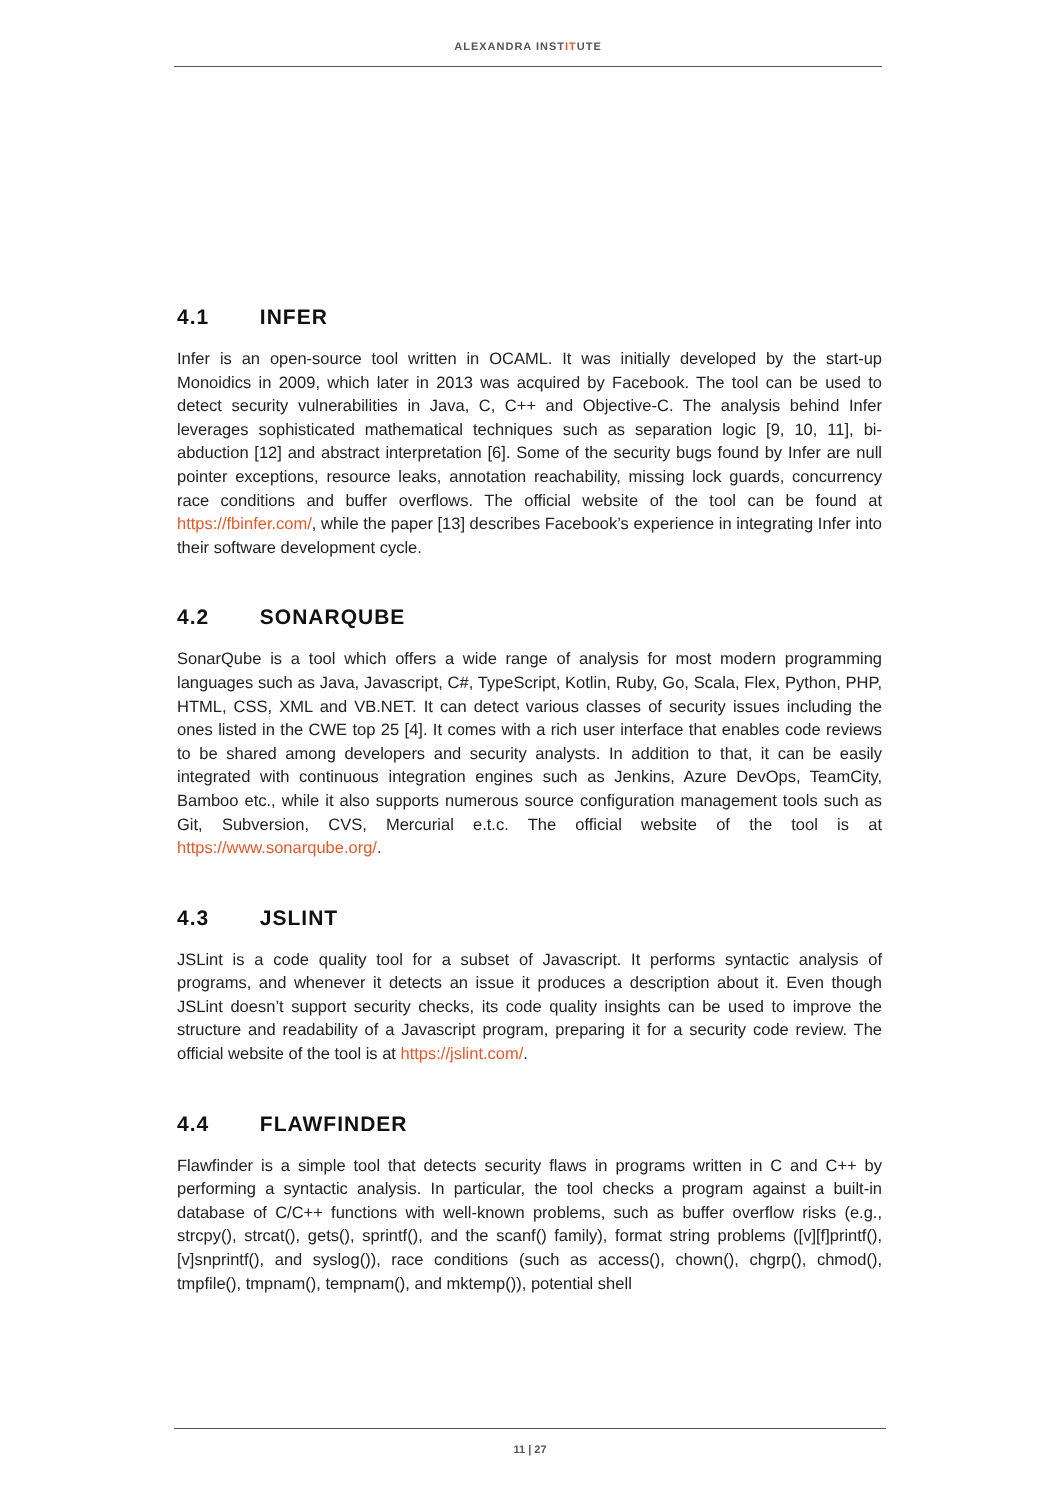ALEXANDRA INSTITUTE
4.1 INFER
Infer is an open-source tool written in OCAML. It was initially developed by the start-up Monoidics in 2009, which later in 2013 was acquired by Facebook. The tool can be used to detect security vulnerabilities in Java, C, C++ and Objective-C. The analysis behind Infer leverages sophisticated mathematical techniques such as separation logic [9, 10, 11], bi-abduction [12] and abstract interpretation [6]. Some of the security bugs found by Infer are null pointer exceptions, resource leaks, annotation reachability, missing lock guards, concurrency race conditions and buffer overflows. The official website of the tool can be found at https://fbinfer.com/, while the paper [13] describes Facebook’s experience in integrating Infer into their software development cycle.
4.2 SONARQUBE
SonarQube is a tool which offers a wide range of analysis for most modern programming languages such as Java, Javascript, C#, TypeScript, Kotlin, Ruby, Go, Scala, Flex, Python, PHP, HTML, CSS, XML and VB.NET. It can detect various classes of security issues including the ones listed in the CWE top 25 [4]. It comes with a rich user interface that enables code reviews to be shared among developers and security analysts. In addition to that, it can be easily integrated with continuous integration engines such as Jenkins, Azure DevOps, TeamCity, Bamboo etc., while it also supports numerous source configuration management tools such as Git, Subversion, CVS, Mercurial e.t.c. The official website of the tool is at https://www.sonarqube.org/.
4.3 JSLINT
JSLint is a code quality tool for a subset of Javascript. It performs syntactic analysis of programs, and whenever it detects an issue it produces a description about it. Even though JSLint doesn’t support security checks, its code quality insights can be used to improve the structure and readability of a Javascript program, preparing it for a security code review. The official website of the tool is at https://jslint.com/.
4.4 FLAWFINDER
Flawfinder is a simple tool that detects security flaws in programs written in C and C++ by performing a syntactic analysis. In particular, the tool checks a program against a built-in database of C/C++ functions with well-known problems, such as buffer overflow risks (e.g., strcpy(), strcat(), gets(), sprintf(), and the scanf() family), format string problems ([v][f]printf(), [v]snprintf(), and syslog()), race conditions (such as access(), chown(), chgrp(), chmod(), tmpfile(), tmpnam(), tempnam(), and mktemp()), potential shell
11 | 27